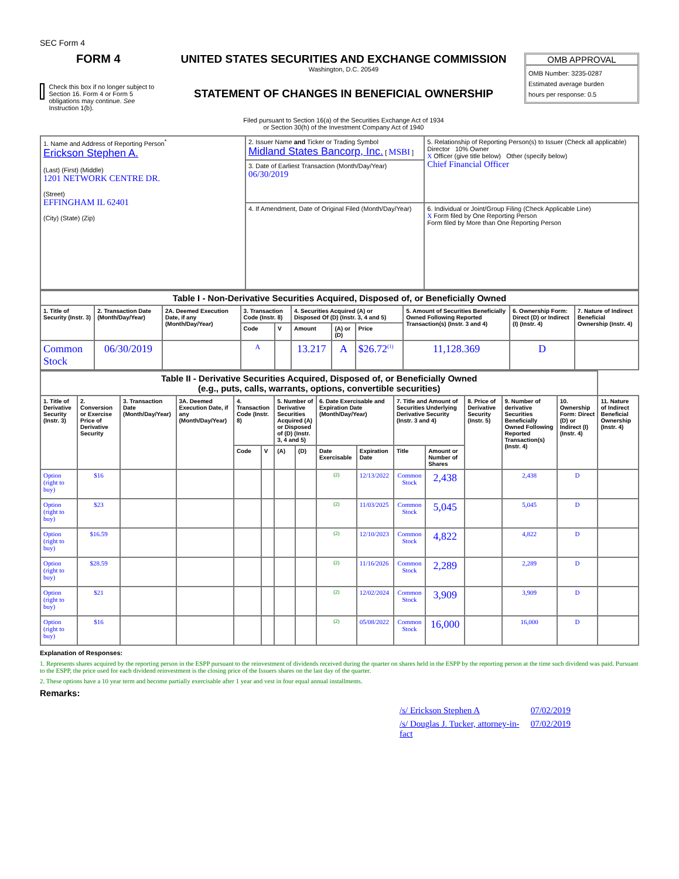SEC Form 4
FORM 4
Check this box if no longer subject to Section 16. Form 4 or Form 5 obligations may continue. See Instruction 1(b).
UNITED STATES SECURITIES AND EXCHANGE COMMISSION
Washington, D.C. 20549
STATEMENT OF CHANGES IN BENEFICIAL OWNERSHIP
Filed pursuant to Section 16(a) of the Securities Exchange Act of 1934
or Section 30(h) of the Investment Company Act of 1940
OMB APPROVAL
OMB Number: 3235-0287
Estimated average burden
hours per response: 0.5
| 1. Name and Address of Reporting Person<sup>*</sup> Erickson Stephen A. (Last) (First) (Middle) 1201 NETWORK CENTRE DR. (Street) EFFINGHAM IL 62401 (City) (State) (Zip) | 2. Issuer Name and Ticker or Trading Symbol Midland States Bancorp, Inc. [ MSBI ] | 5. Relationship of Reporting Person(s) to Issuer (Check all applicable) Director 10% Owner X Officer (give title below) Other (specify below) Chief Financial Officer |
| | 3. Date of Earliest Transaction (Month/Day/Year) 06/30/2019 | |
| | 4. If Amendment, Date of Original Filed (Month/Day/Year) | 6. Individual or Joint/Group Filing (Check Applicable Line) X Form filed by One Reporting Person Form filed by More than One Reporting Person |
| Table I - Non-Derivative Securities Acquired, Disposed of, or Beneficially Owned | | | | | | | | | | |
| --- | --- | --- | --- | --- | --- | --- | --- | --- | --- | --- |
| 1. Title of Security (Instr. 3) | 2. Transaction Date (Month/Day/Year) | 2A. Deemed Execution Date, if any (Month/Day/Year) | 3. Transaction Code (Instr. 8) | | 4. Securities Acquired (A) or Disposed Of (D) (Instr. 3, 4 and 5) | | | 5. Amount of Securities Beneficially Owned Following Reported Transaction(s) (Instr. 3 and 4) | 6. Ownership Form: Direct (D) or Indirect (I) (Instr. 4) | 7. Nature of Indirect Beneficial Ownership (Instr. 4) |
| | | | Code | V | Amount | (A) or (D) | Price | | | |
| Common Stock | 06/30/2019 | | A | | 13.217 | A | $26.72<sup>(1)</sup> | 11,128.369 | D | |
| Table II - Derivative Securities Acquired, Disposed of, or Beneficially Owned (e.g., puts, calls, warrants, options, convertible securities) | | | | | | | | | | | | | | | |
| --- | --- | --- | --- | --- | --- | --- | --- | --- | --- | --- | --- | --- | --- | --- | --- |
| 1. Title of Derivative Security (Instr. 3) | 2. Conversion or Exercise Price of Derivative Security | 3. Transaction Date (Month/Day/Year) | 3A. Deemed Execution Date, if any (Month/Day/Year) | 4. Transaction Code (Instr. 8) | | 5. Number of Derivative Securities Acquired (A) or Disposed of (D) (Instr. 3, 4 and 5) | | 6. Date Exercisable and Expiration Date (Month/Day/Year) | | 7. Title and Amount of Securities Underlying Derivative Security (Instr. 3 and 4) | | 8. Price of Derivative Security (Instr. 5) | 9. Number of derivative Securities Beneficially Owned Following Reported Transaction(s) (Instr. 4) | 10. Ownership Form: Direct (D) or Indirect (I) (Instr. 4) | 11. Nature of Indirect Beneficial Ownership (Instr. 4) |
| | | | | Code | V | (A) | (D) | Date Exercisable | Expiration Date | Title | Amount or Number of Shares | | | | |
| Option (right to buy) | $16 | | | | | | | (2) | 12/13/2022 | Common Stock | 2,438 | | 2,438 | D | |
| Option (right to buy) | $23 | | | | | | | (2) | 11/03/2025 | Common Stock | 5,045 | | 5,045 | D | |
| Option (right to buy) | $16.59 | | | | | | | (2) | 12/10/2023 | Common Stock | 4,822 | | 4,822 | D | |
| Option (right to buy) | $28.59 | | | | | | | (2) | 11/16/2026 | Common Stock | 2,289 | | 2,289 | D | |
| Option (right to buy) | $21 | | | | | | | (2) | 12/02/2024 | Common Stock | 3,909 | | 3,909 | D | |
| Option (right to buy) | $16 | | | | | | | (2) | 05/08/2022 | Common Stock | 16,000 | | 16,000 | D | |
Explanation of Responses:
1. Represents shares acquired by the reporting person in the ESPP pursuant to the reinvestment of dividends received during the quarter on shares held in the ESPP by the reporting person at the time such dividend was paid. Pursuant to the ESPP, the price used for each dividend reinvestment is the closing price of the Issuers shares on the last day of the quarter.
2. These options have a 10 year term and become partially exercisable after 1 year and vest in four equal annual installments.
Remarks:
| /s/ Erickson Stephen A | 07/02/2019 |
| /s/ Douglas J. Tucker, attorney-in-fact | 07/02/2019 |